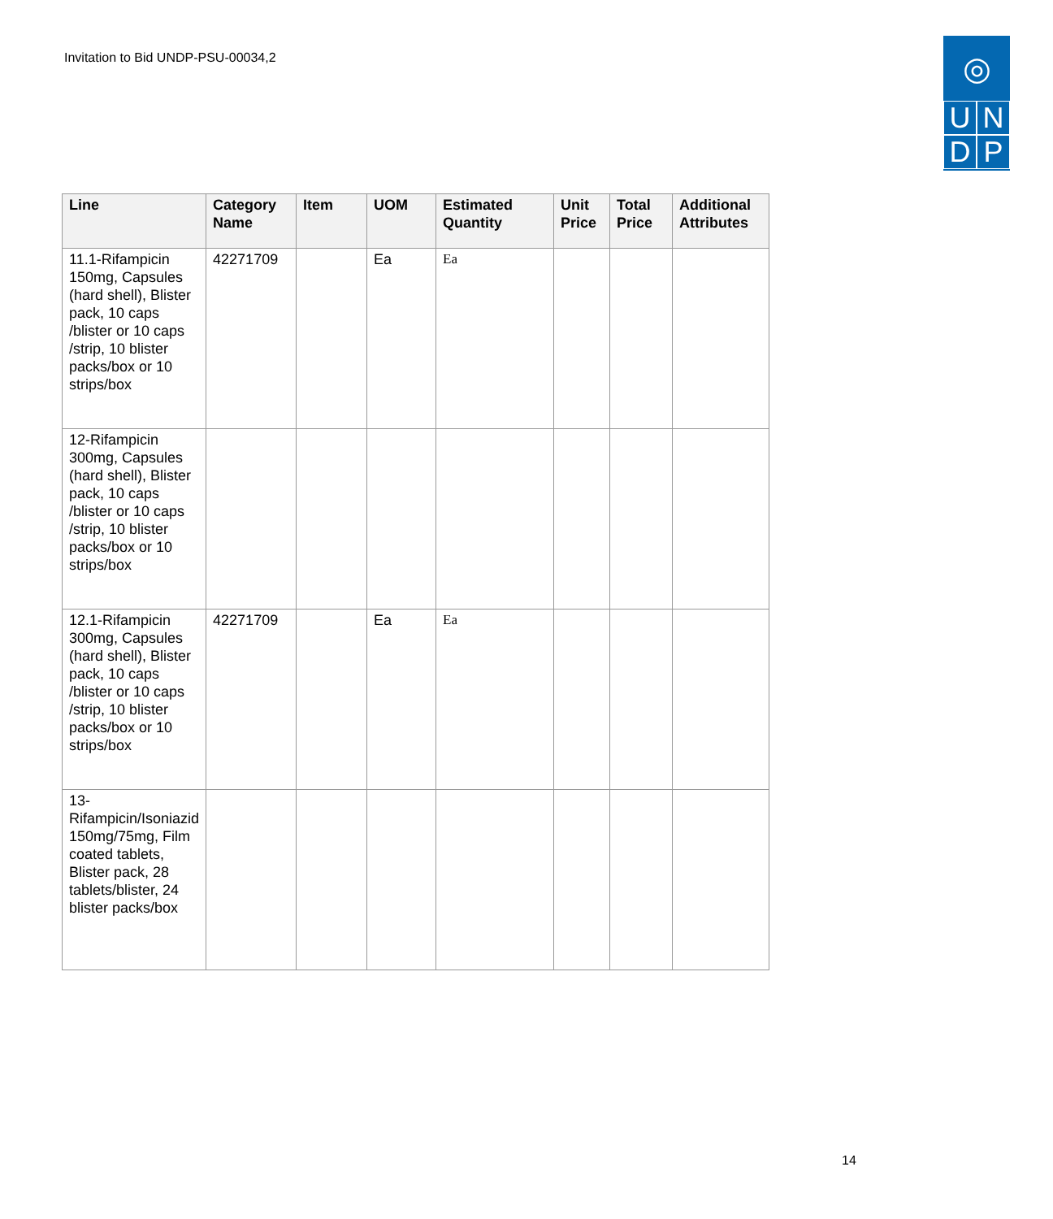Invitation to Bid UNDP-PSU-00034,2
◎
U
N
D
P
| Line | Category Name | Item | UOM | Estimated Quantity | Unit Price | Total Price | Additional Attributes |
| --- | --- | --- | --- | --- | --- | --- | --- |
| 11.1-Rifampicin 150mg, Capsules (hard shell), Blister pack, 10 caps /blister or 10 caps /strip, 10 blister packs/box or 10 strips/box | 42271709 | | Ea | Ea | | | |
| 12-Rifampicin 300mg, Capsules (hard shell), Blister pack, 10 caps /blister or 10 caps /strip, 10 blister packs/box or 10 strips/box | | | | | | | |
| 12.1-Rifampicin 300mg, Capsules (hard shell), Blister pack, 10 caps /blister or 10 caps /strip, 10 blister packs/box or 10 strips/box | 42271709 | | Ea | Ea | | | |
| 13-Rifampicin/Isoniazid 150mg/75mg, Film coated tablets, Blister pack, 28 tablets/blister, 24 blister packs/box | | | | | | | |
14